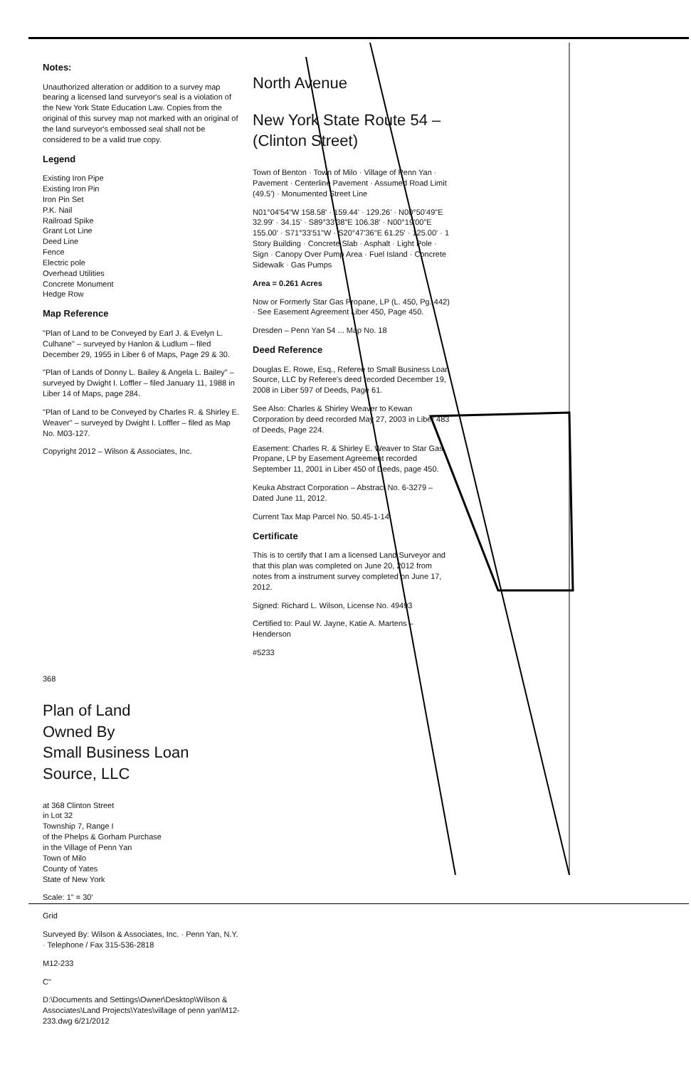Notes:
Unauthorized alteration or addition to a survey map bearing a licensed land surveyor's seal is a violation of the New York State Education Law. Copies from the original of this survey map not marked with an original of the land surveyor's embossed seal shall not be considered to be a valid true copy.
Legend
Existing Iron Pipe
Existing Iron Pin
Iron Pin Set
P.K. Nail
Railroad Spike
Grant Lot Line
Deed Line
Fence
Electric pole
Overhead Utilities
Concrete Monument
Hedge Row
Map Reference
"Plan of Land to be Conveyed by Earl J. & Evelyn L. Culhane" – surveyed by Hanlon & Ludlum – filed December 29, 1955 in Liber 6 of Maps, Page 29 & 30.
"Plan of Lands of Donny L. Bailey & Angela L. Bailey" – surveyed by Dwight I. Loffler – filed January 11, 1988 in Liber 14 of Maps, page 284.
"Plan of Land to be Conveyed by Charles R. & Shirley E. Weaver" – surveyed by Dwight I. Loffler – filed as Map No. M03-127.
Copyright 2012 – Wilson & Associates, Inc.
North Avenue
New York State Route 54 – (Clinton Street)
Town of Benton · Town of Milo · Village of Penn Yan · Pavement · Centerline Pavement · Assumed Road Limit (49.5') · Monumented Street Line
N01°04'54"W 158.58' · 159.44' · 129.26' · N00°50'49"E 32.99' · 34.15' · S89°33'38"E 106.38' · N00°19'00"E 155.00' · S71°33'51"W · S20°47'36"E 61.25' · 125.00' · 1 Story Building · Concrete Slab · Asphalt · Light Pole · Sign · Canopy Over Pump Area · Fuel Island · Concrete Sidewalk · Gas Pumps
Area = 0.261 Acres
Now or Formerly Star Gas Propane, LP (L. 450, Pg. 442) · See Easement Agreement Liber 450, Page 450.
Dresden – Penn Yan 54 ... Map No. 18
Deed Reference
Douglas E. Rowe, Esq., Referee to Small Business Loan Source, LLC by Referee's deed recorded December 19, 2008 in Liber 597 of Deeds, Page 61.
See Also: Charles & Shirley Weaver to Kewan Corporation by deed recorded May 27, 2003 in Liber 483 of Deeds, Page 224.
Easement: Charles R. & Shirley E. Weaver to Star Gas Propane, LP by Easement Agreement recorded September 11, 2001 in Liber 450 of Deeds, page 450.
Keuka Abstract Corporation – Abstract No. 6-3279 – Dated June 11, 2012.
Current Tax Map Parcel No. 50.45-1-14
Certificate
This is to certify that I am a licensed Land Surveyor and that this plan was completed on June 20, 2012 from notes from a instrument survey completed on June 17, 2012.
Signed: Richard L. Wilson, License No. 49493
Certified to: Paul W. Jayne, Katie A. Martens – Henderson
#5233
368
Plan of Land
Owned By
Small Business Loan Source, LLC
at 368 Clinton Street
in Lot 32
Township 7, Range I
of the Phelps & Gorham Purchase
in the Village of Penn Yan
Town of Milo
County of Yates
State of New York
Scale: 1" = 30'
Grid
Surveyed By: Wilson & Associates, Inc. · Penn Yan, N.Y. · Telephone / Fax 315-536-2818
M12-233
C"
D:\Documents and Settings\Owner\Desktop\Wilson & Associates\Land Projects\Yates\village of penn yan\M12-233.dwg 6/21/2012